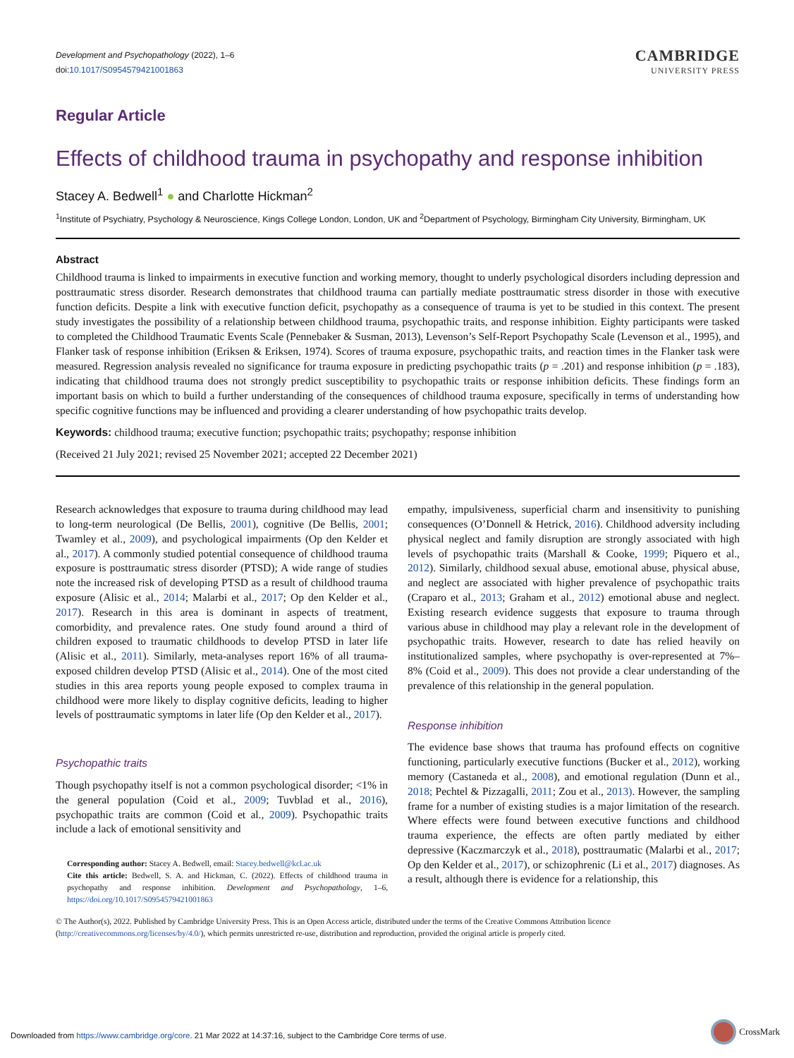Development and Psychopathology (2022), 1–6
doi:10.1017/S0954579421001863
CAMBRIDGE
UNIVERSITY PRESS
Regular Article
Effects of childhood trauma in psychopathy and response inhibition
Stacey A. Bedwell<sup>1</sup> ● and Charlotte Hickman<sup>2</sup>
<sup>1</sup> Institute of Psychiatry, Psychology & Neuroscience, Kings College London, London, UK and <sup>2</sup>Department of Psychology, Birmingham City University, Birmingham, UK
Abstract
Childhood trauma is linked to impairments in executive function and working memory, thought to underly psychological disorders including depression and posttraumatic stress disorder. Research demonstrates that childhood trauma can partially mediate posttraumatic stress disorder in those with executive function deficits. Despite a link with executive function deficit, psychopathy as a consequence of trauma is yet to be studied in this context. The present study investigates the possibility of a relationship between childhood trauma, psychopathic traits, and response inhibition. Eighty participants were tasked to completed the Childhood Traumatic Events Scale (Pennebaker & Susman, 2013), Levenson’s Self-Report Psychopathy Scale (Levenson et al., 1995), and Flanker task of response inhibition (Eriksen & Eriksen, 1974). Scores of trauma exposure, psychopathic traits, and reaction times in the Flanker task were measured. Regression analysis revealed no significance for trauma exposure in predicting psychopathic traits (p = .201) and response inhibition (p = .183), indicating that childhood trauma does not strongly predict susceptibility to psychopathic traits or response inhibition deficits. These findings form an important basis on which to build a further understanding of the consequences of childhood trauma exposure, specifically in terms of understanding how specific cognitive functions may be influenced and providing a clearer understanding of how psychopathic traits develop.
Keywords: childhood trauma; executive function; psychopathic traits; psychopathy; response inhibition
(Received 21 July 2021; revised 25 November 2021; accepted 22 December 2021)
Research acknowledges that exposure to trauma during childhood may lead to long-term neurological (De Bellis, 2001), cognitive (De Bellis, 2001; Twamley et al., 2009), and psychological impairments (Op den Kelder et al., 2017). A commonly studied potential consequence of childhood trauma exposure is posttraumatic stress disorder (PTSD); A wide range of studies note the increased risk of developing PTSD as a result of childhood trauma exposure (Alisic et al., 2014; Malarbi et al., 2017; Op den Kelder et al., 2017). Research in this area is dominant in aspects of treatment, comorbidity, and prevalence rates. One study found around a third of children exposed to traumatic childhoods to develop PTSD in later life (Alisic et al., 2011). Similarly, meta-analyses report 16% of all trauma-exposed children develop PTSD (Alisic et al., 2014). One of the most cited studies in this area reports young people exposed to complex trauma in childhood were more likely to display cognitive deficits, leading to higher levels of posttraumatic symptoms in later life (Op den Kelder et al., 2017).
Psychopathic traits
Though psychopathy itself is not a common psychological disorder; <1% in the general population (Coid et al., 2009; Tuvblad et al., 2016), psychopathic traits are common (Coid et al., 2009). Psychopathic traits include a lack of emotional sensitivity and
Corresponding author: Stacey A. Bedwell, email: Stacey.bedwell@kcl.ac.uk
Cite this article: Bedwell, S. A. and Hickman, C. (2022). Effects of childhood trauma in psychopathy and response inhibition. Development and Psychopathology, 1–6, https://doi.org/10.1017/S0954579421001863
empathy, impulsiveness, superficial charm and insensitivity to punishing consequences (O’Donnell & Hetrick, 2016). Childhood adversity including physical neglect and family disruption are strongly associated with high levels of psychopathic traits (Marshall & Cooke, 1999; Piquero et al., 2012). Similarly, childhood sexual abuse, emotional abuse, physical abuse, and neglect are associated with higher prevalence of psychopathic traits (Craparo et al., 2013; Graham et al., 2012) emotional abuse and neglect. Existing research evidence suggests that exposure to trauma through various abuse in childhood may play a relevant role in the development of psychopathic traits. However, research to date has relied heavily on institutionalized samples, where psychopathy is over-represented at 7%–8% (Coid et al., 2009). This does not provide a clear understanding of the prevalence of this relationship in the general population.
Response inhibition
The evidence base shows that trauma has profound effects on cognitive functioning, particularly executive functions (Bucker et al., 2012), working memory (Castaneda et al., 2008), and emotional regulation (Dunn et al., 2018; Pechtel & Pizzagalli, 2011; Zou et al., 2013). However, the sampling frame for a number of existing studies is a major limitation of the research. Where effects were found between executive functions and childhood trauma experience, the effects are often partly mediated by either depressive (Kaczmarczyk et al., 2018), posttraumatic (Malarbi et al., 2017; Op den Kelder et al., 2017), or schizophrenic (Li et al., 2017) diagnoses. As a result, although there is evidence for a relationship, this
© The Author(s), 2022. Published by Cambridge University Press. This is an Open Access article, distributed under the terms of the Creative Commons Attribution licence (http://creativecommons.org/licenses/by/4.0/), which permits unrestricted re-use, distribution and reproduction, provided the original article is properly cited.
Downloaded from https://www.cambridge.org/core. 21 Mar 2022 at 14:37:16, subject to the Cambridge Core terms of use.
CrossMark